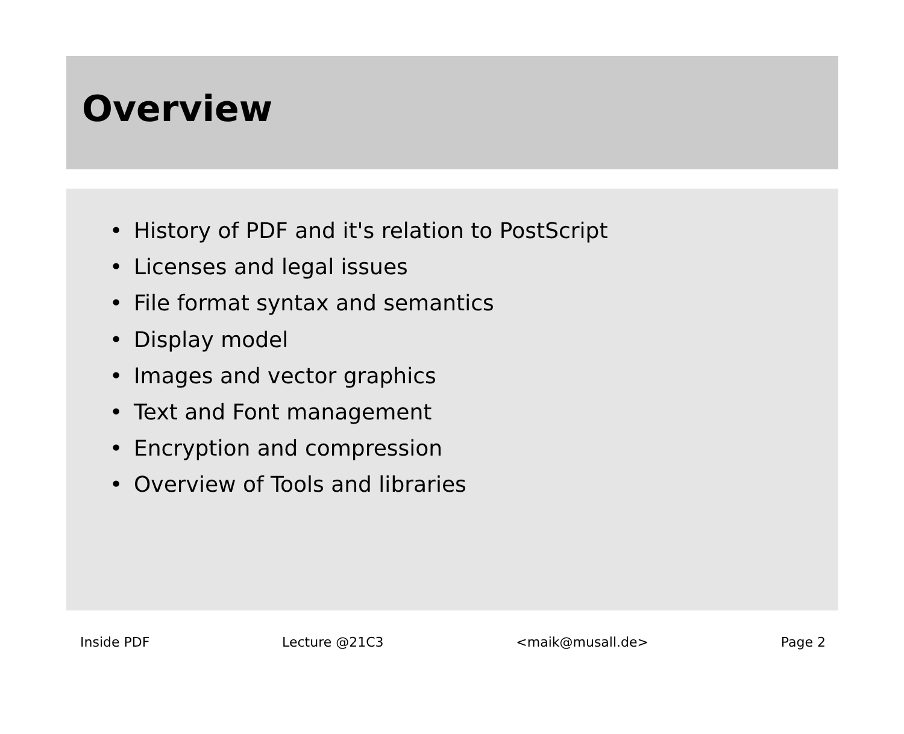Overview
• History of PDF and it's relation to PostScript
• Licenses and legal issues
• File format syntax and semantics
• Display model
• Images and vector graphics
• Text and Font management
• Encryption and compression
• Overview of Tools and libraries
Inside PDF Lecture @21C3 <maik@musall.de> Page 2